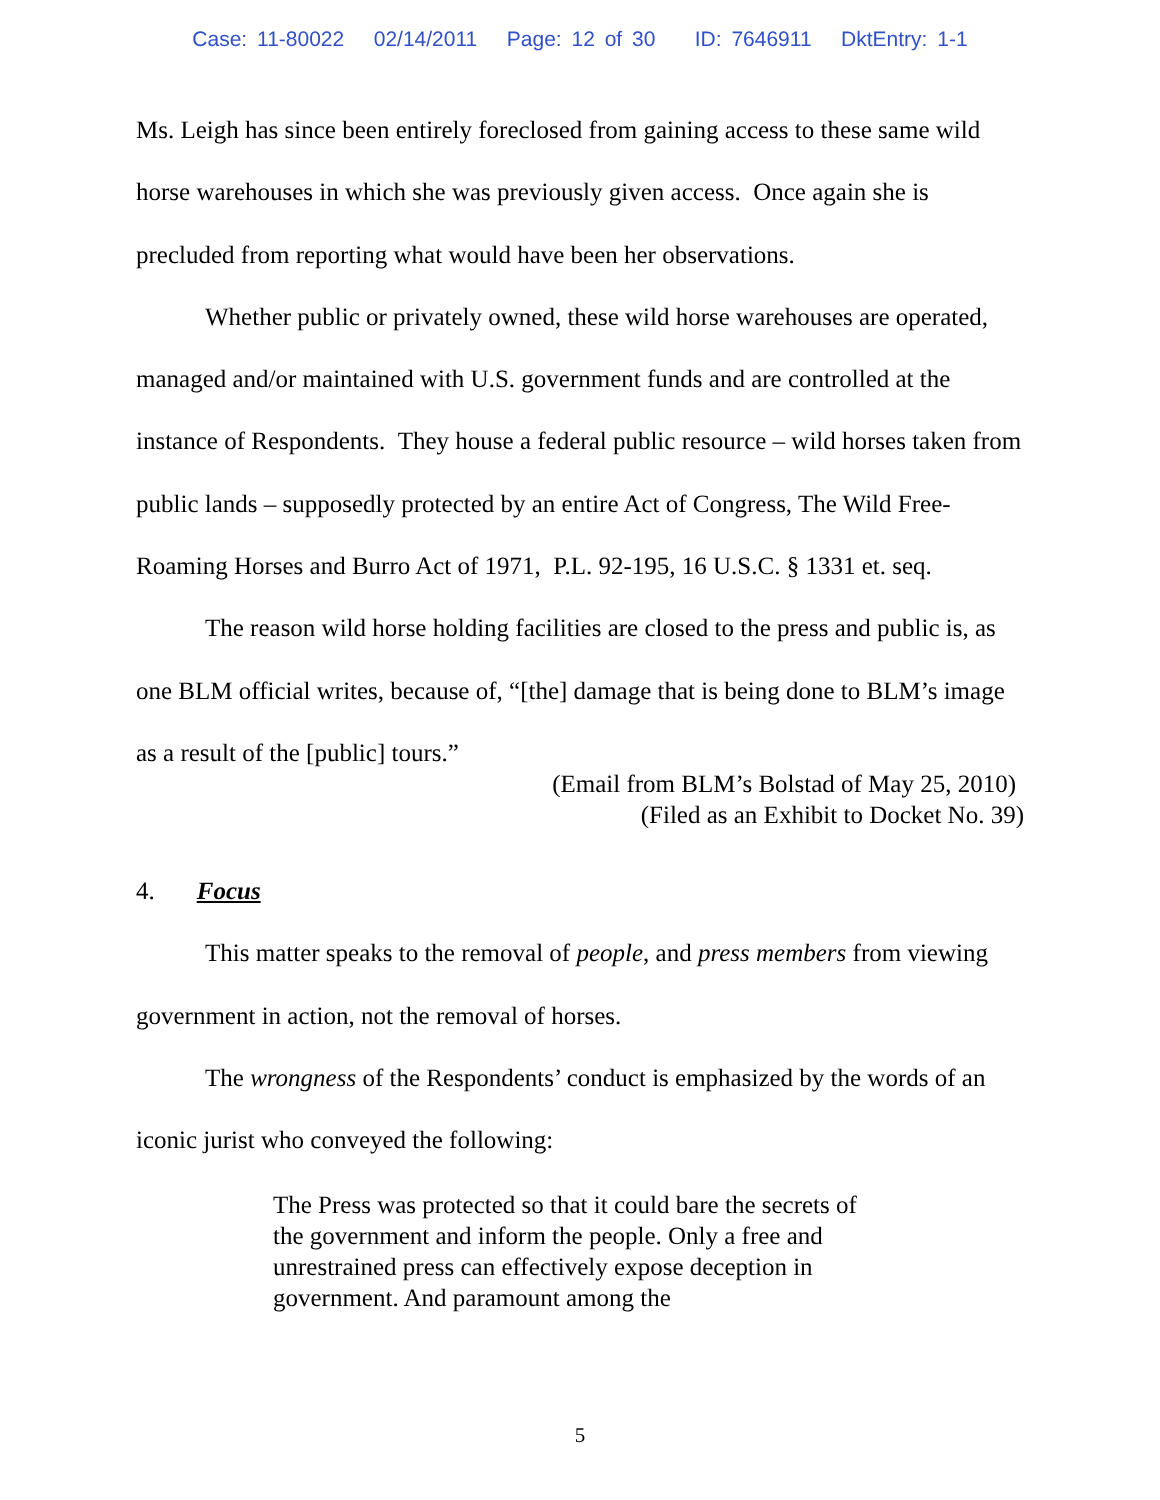Case: 11-80022 02/14/2011 Page: 12 of 30 ID: 7646911 DktEntry: 1-1
Ms. Leigh has since been entirely foreclosed from gaining access to these same wild horse warehouses in which she was previously given access. Once again she is precluded from reporting what would have been her observations.
Whether public or privately owned, these wild horse warehouses are operated, managed and/or maintained with U.S. government funds and are controlled at the instance of Respondents. They house a federal public resource – wild horses taken from public lands – supposedly protected by an entire Act of Congress, The Wild Free-Roaming Horses and Burro Act of 1971, P.L. 92-195, 16 U.S.C. § 1331 et. seq.
The reason wild horse holding facilities are closed to the press and public is, as one BLM official writes, because of, “[the] damage that is being done to BLM’s image as a result of the [public] tours.”
(Email from BLM’s Bolstad of May 25, 2010)
(Filed as an Exhibit to Docket No. 39)
4. Focus
This matter speaks to the removal of people, and press members from viewing government in action, not the removal of horses.
The wrongness of the Respondents’ conduct is emphasized by the words of an iconic jurist who conveyed the following:
The Press was protected so that it could bare the secrets of the government and inform the people. Only a free and unrestrained press can effectively expose deception in government. And paramount among the
5